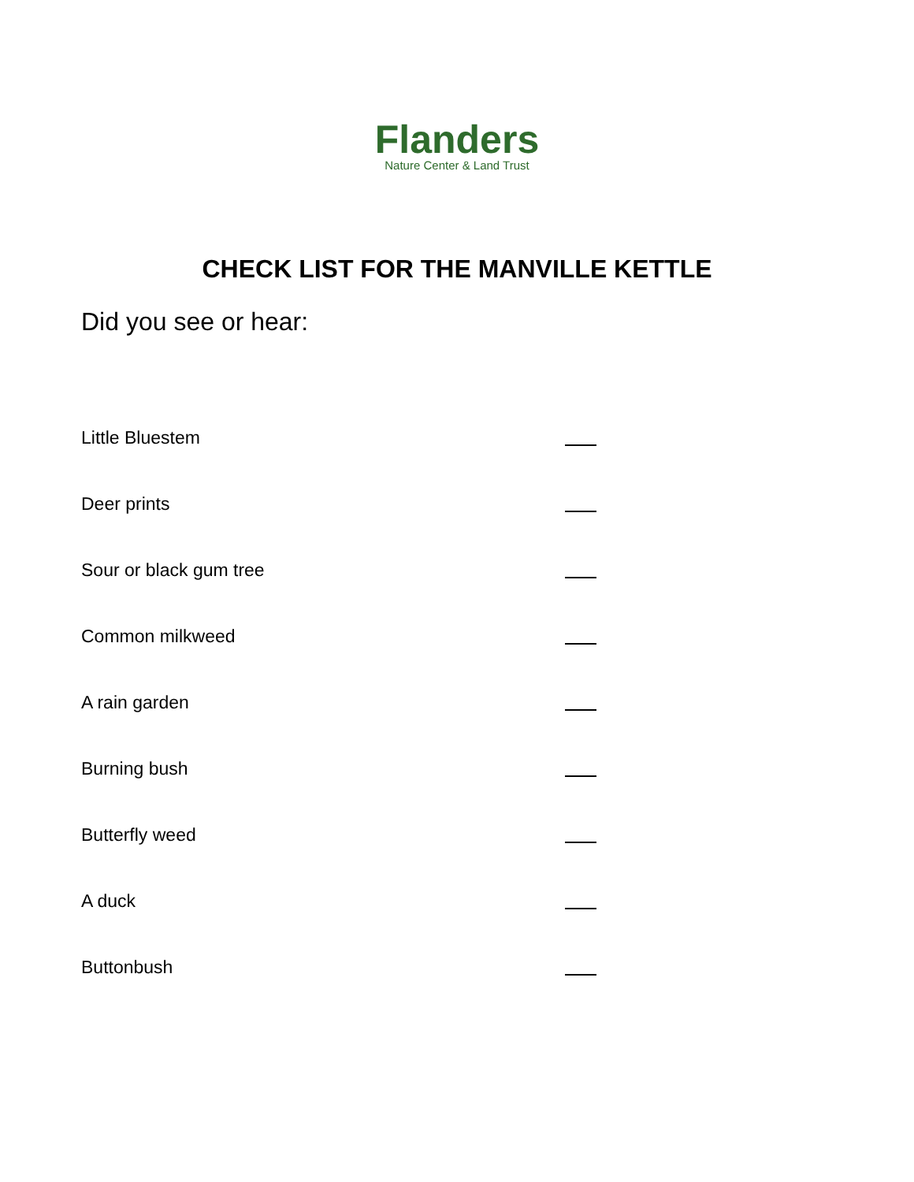Flanders
Nature Center & Land Trust
CHECK LIST FOR THE MANVILLE KETTLE
Did you see or hear:
Little Bluestem
Deer prints
Sour or black gum tree
Common milkweed
A rain garden
Burning bush
Butterfly weed
A duck
Buttonbush